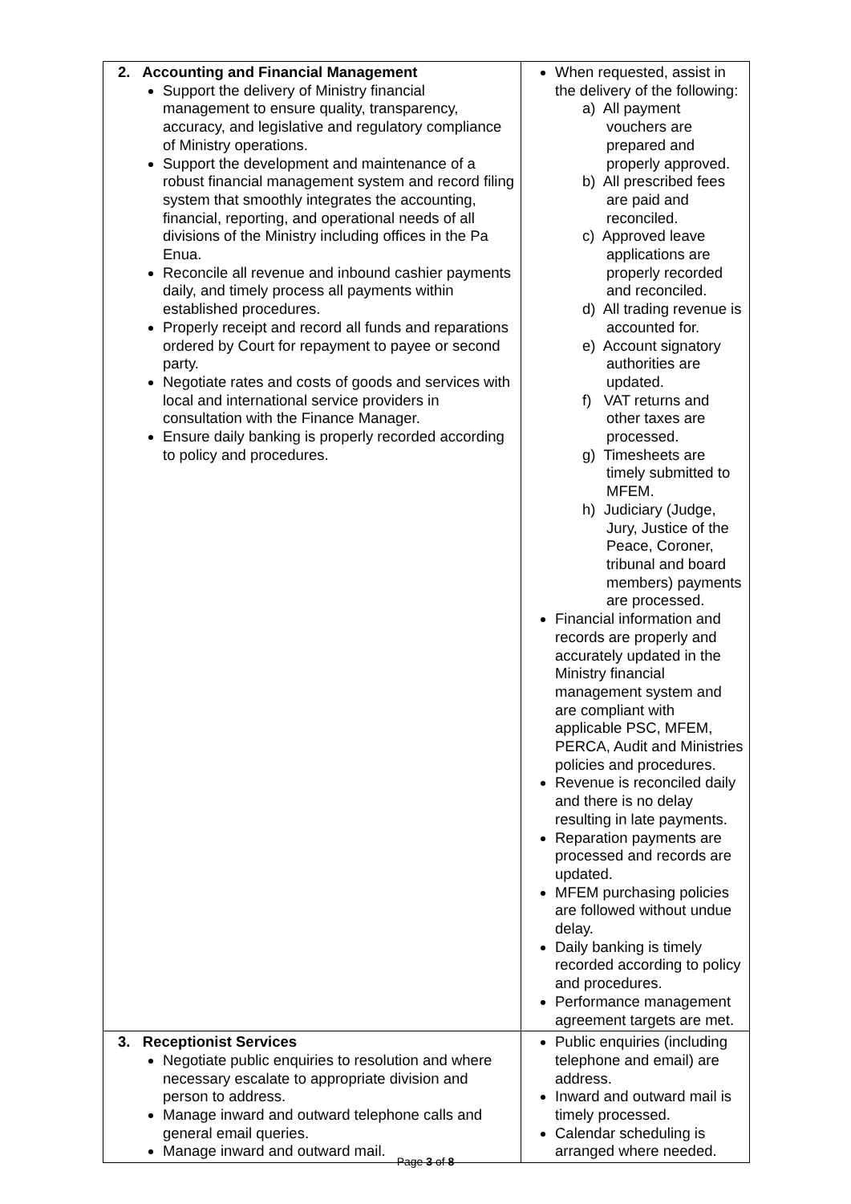| 2. Accounting and Financial Management Support the delivery of Ministry financial management to ensure quality, transparency, accuracy, and legislative and regulatory compliance of Ministry operations. Support the development and maintenance of a robust financial management system and record filing system that smoothly integrates the accounting, financial, reporting, and operational needs of all divisions of the Ministry including offices in the Pa Enua. Reconcile all revenue and inbound cashier payments daily, and timely process all payments within established procedures. Properly receipt and record all funds and reparations ordered by Court for repayment to payee or second party. Negotiate rates and costs of goods and services with local and international service providers in consultation with the Finance Manager. Ensure daily banking is properly recorded according to policy and procedures. | When requested, assist in the delivery of the following: a) All payment vouchers are prepared and properly approved. b) All prescribed fees are paid and reconciled. c) Approved leave applications are properly recorded and reconciled. d) All trading revenue is accounted for. e) Account signatory authorities are updated. f) VAT returns and other taxes are processed. g) Timesheets are timely submitted to MFEM. h) Judiciary (Judge, Jury, Justice of the Peace, Coroner, tribunal and board members) payments are processed. Financial information and records are properly and accurately updated in the Ministry financial management system and are compliant with applicable PSC, MFEM, PERCA, Audit and Ministries policies and procedures. Revenue is reconciled daily and there is no delay resulting in late payments. Reparation payments are processed and records are updated. MFEM purchasing policies are followed without undue delay. Daily banking is timely recorded according to policy and procedures. Performance management agreement targets are met. |
| 3. Receptionist Services Negotiate public enquiries to resolution and where necessary escalate to appropriate division and person to address. Manage inward and outward telephone calls and general email queries. Manage inward and outward mail. | Public enquiries (including telephone and email) are address. Inward and outward mail is timely processed. Calendar scheduling is arranged where needed. |
Page 3 of 8